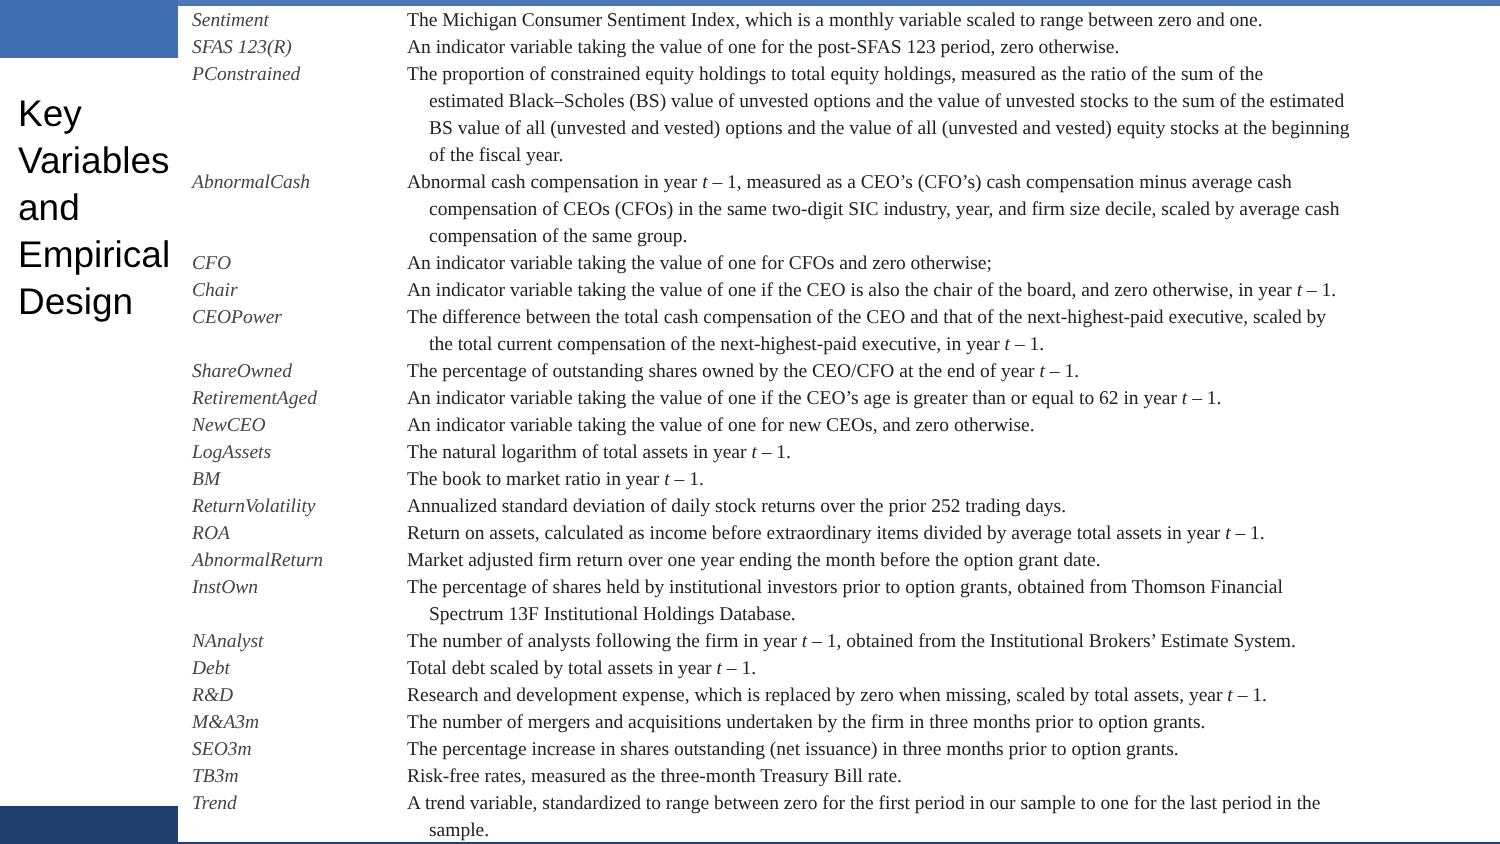Key Variables and Empirical Design
| Sentiment | The Michigan Consumer Sentiment Index, which is a monthly variable scaled to range between zero and one. |
| SFAS 123(R) | An indicator variable taking the value of one for the post-SFAS 123 period, zero otherwise. |
| PConstrained | The proportion of constrained equity holdings to total equity holdings, measured as the ratio of the sum of the estimated Black–Scholes (BS) value of unvested options and the value of unvested stocks to the sum of the estimated BS value of all (unvested and vested) options and the value of all (unvested and vested) equity stocks at the beginning of the fiscal year. |
| AbnormalCash | Abnormal cash compensation in year t – 1, measured as a CEO’s (CFO’s) cash compensation minus average cash compensation of CEOs (CFOs) in the same two-digit SIC industry, year, and firm size decile, scaled by average cash compensation of the same group. |
| CFO | An indicator variable taking the value of one for CFOs and zero otherwise; |
| Chair | An indicator variable taking the value of one if the CEO is also the chair of the board, and zero otherwise, in year t – 1. |
| CEOPower | The difference between the total cash compensation of the CEO and that of the next-highest-paid executive, scaled by the total current compensation of the next-highest-paid executive, in year t – 1. |
| ShareOwned | The percentage of outstanding shares owned by the CEO/CFO at the end of year t – 1. |
| RetirementAged | An indicator variable taking the value of one if the CEO’s age is greater than or equal to 62 in year t – 1. |
| NewCEO | An indicator variable taking the value of one for new CEOs, and zero otherwise. |
| LogAssets | The natural logarithm of total assets in year t – 1. |
| BM | The book to market ratio in year t – 1. |
| ReturnVolatility | Annualized standard deviation of daily stock returns over the prior 252 trading days. |
| ROA | Return on assets, calculated as income before extraordinary items divided by average total assets in year t – 1. |
| AbnormalReturn | Market adjusted firm return over one year ending the month before the option grant date. |
| InstOwn | The percentage of shares held by institutional investors prior to option grants, obtained from Thomson Financial Spectrum 13F Institutional Holdings Database. |
| NAnalyst | The number of analysts following the firm in year t – 1, obtained from the Institutional Brokers’ Estimate System. |
| Debt | Total debt scaled by total assets in year t – 1. |
| R&D | Research and development expense, which is replaced by zero when missing, scaled by total assets, year t – 1. |
| M&A3m | The number of mergers and acquisitions undertaken by the firm in three months prior to option grants. |
| SEO3m | The percentage increase in shares outstanding (net issuance) in three months prior to option grants. |
| TB3m | Risk-free rates, measured as the three-month Treasury Bill rate. |
| Trend | A trend variable, standardized to range between zero for the first period in our sample to one for the last period in the sample. |